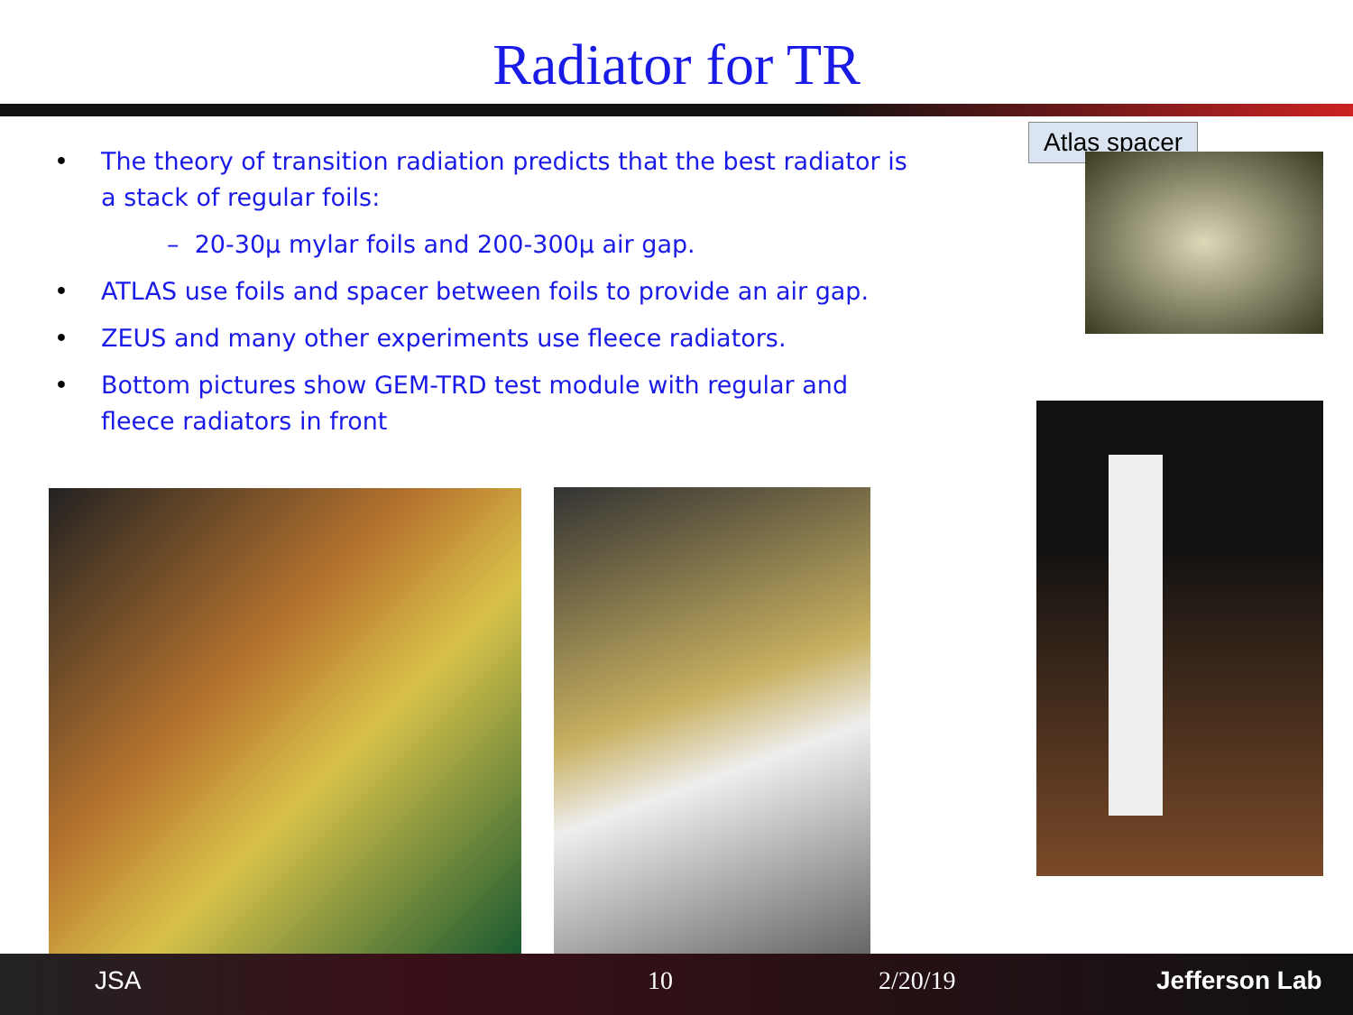Radiator for TR
• The theory of transition radiation predicts that the best radiator is a stack of regular foils:
– 20-30µ mylar foils and 200-300µ air gap.
• ATLAS use foils and spacer between foils to provide an air gap.
• ZEUS and many other experiments use fleece radiators.
• Bottom pictures show GEM-TRD test module with regular and fleece radiators in front
Atlas spacer
JSA 10 2/20/19 Jefferson Lab